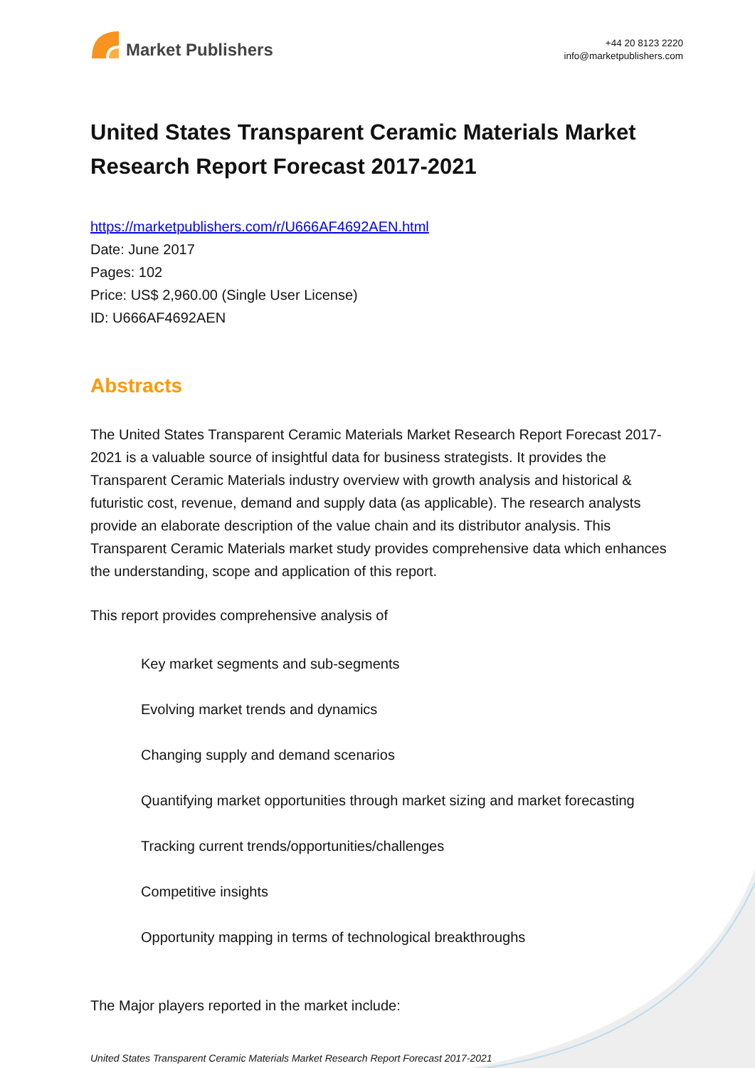Market Publishers
+44 20 8123 2220
info@marketpublishers.com
United States Transparent Ceramic Materials Market Research Report Forecast 2017-2021
https://marketpublishers.com/r/U666AF4692AEN.html
Date: June 2017
Pages: 102
Price: US$ 2,960.00 (Single User License)
ID: U666AF4692AEN
Abstracts
The United States Transparent Ceramic Materials Market Research Report Forecast 2017-2021 is a valuable source of insightful data for business strategists. It provides the Transparent Ceramic Materials industry overview with growth analysis and historical & futuristic cost, revenue, demand and supply data (as applicable). The research analysts provide an elaborate description of the value chain and its distributor analysis. This Transparent Ceramic Materials market study provides comprehensive data which enhances the understanding, scope and application of this report.
This report provides comprehensive analysis of
Key market segments and sub-segments
Evolving market trends and dynamics
Changing supply and demand scenarios
Quantifying market opportunities through market sizing and market forecasting
Tracking current trends/opportunities/challenges
Competitive insights
Opportunity mapping in terms of technological breakthroughs
The Major players reported in the market include:
United States Transparent Ceramic Materials Market Research Report Forecast 2017-2021